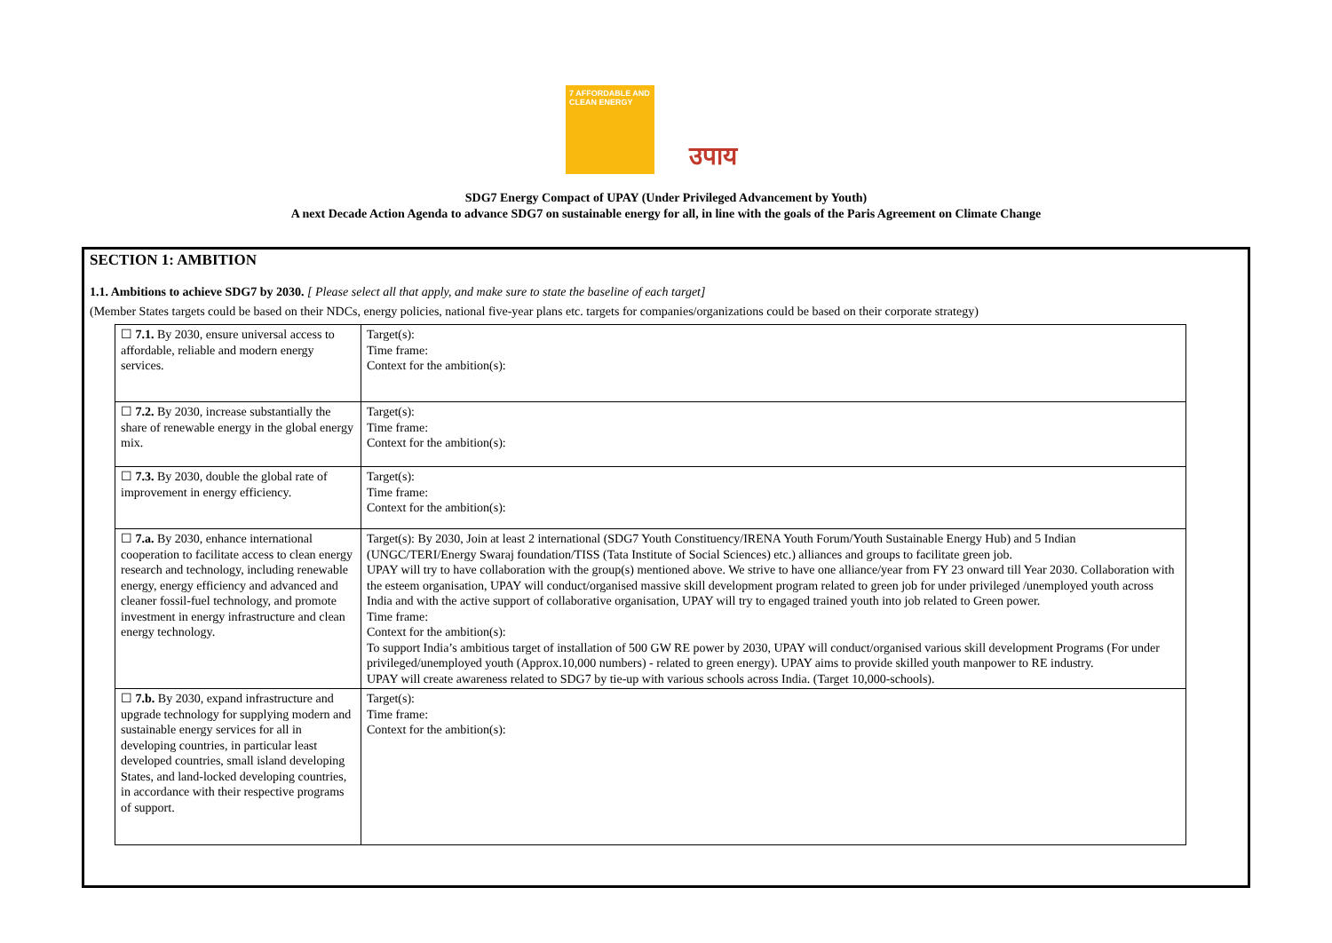7 AFFORDABLE AND CLEAN ENERGY
उपाय
SDG7 Energy Compact of UPAY (Under Privileged Advancement by Youth)
A next Decade Action Agenda to advance SDG7 on sustainable energy for all, in line with the goals of the Paris Agreement on Climate Change
SECTION 1: AMBITION
1.1. Ambitions to achieve SDG7 by 2030. [ Please select all that apply, and make sure to state the baseline of each target]
(Member States targets could be based on their NDCs, energy policies, national five-year plans etc. targets for companies/organizations could be based on their corporate strategy)
| ☐ 7.1. By 2030, ensure universal access to affordable, reliable and modern energy services. | Target(s): Time frame: Context for the ambition(s): |
| ☐ 7.2. By 2030, increase substantially the share of renewable energy in the global energy mix. | Target(s): Time frame: Context for the ambition(s): |
| ☐ 7.3. By 2030, double the global rate of improvement in energy efficiency. | Target(s): Time frame: Context for the ambition(s): |
| ☐ 7.a. By 2030, enhance international cooperation to facilitate access to clean energy research and technology, including renewable energy, energy efficiency and advanced and cleaner fossil-fuel technology, and promote investment in energy infrastructure and clean energy technology. | Target(s): By 2030, Join at least 2 international (SDG7 Youth Constituency/IRENA Youth Forum/Youth Sustainable Energy Hub) and 5 Indian (UNGC/TERI/Energy Swaraj foundation/TISS (Tata Institute of Social Sciences) etc.) alliances and groups to facilitate green job. UPAY will try to have collaboration with the group(s) mentioned above. We strive to have one alliance/year from FY 23 onward till Year 2030. Collaboration with the esteem organisation, UPAY will conduct/organised massive skill development program related to green job for under privileged /unemployed youth across India and with the active support of collaborative organisation, UPAY will try to engaged trained youth into job related to Green power. Time frame: Context for the ambition(s): To support India’s ambitious target of installation of 500 GW RE power by 2030, UPAY will conduct/organised various skill development Programs (For under privileged/unemployed youth (Approx.10,000 numbers) - related to green energy). UPAY aims to provide skilled youth manpower to RE industry. UPAY will create awareness related to SDG7 by tie-up with various schools across India. (Target 10,000-schools). |
| ☐ 7.b. By 2030, expand infrastructure and upgrade technology for supplying modern and sustainable energy services for all in developing countries, in particular least developed countries, small island developing States, and land-locked developing countries, in accordance with their respective programs of support. | Target(s): Time frame: Context for the ambition(s): |